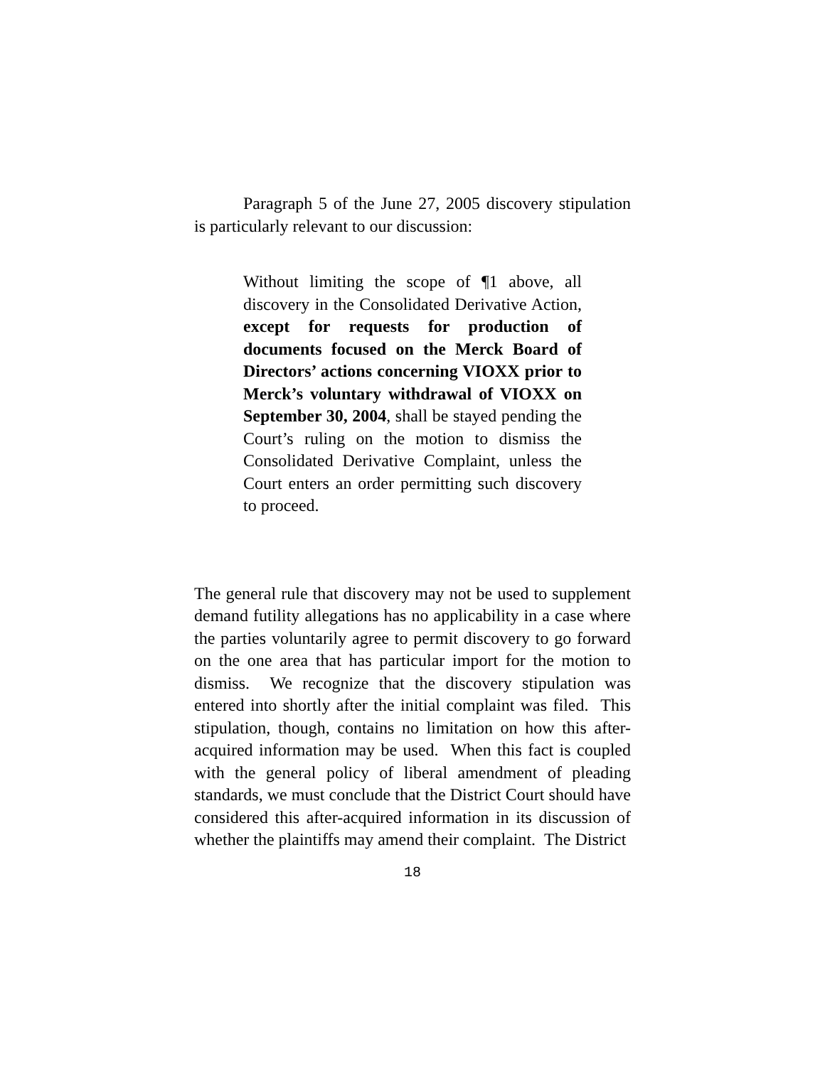Paragraph 5 of the June 27, 2005 discovery stipulation is particularly relevant to our discussion:
Without limiting the scope of ¶1 above, all discovery in the Consolidated Derivative Action, except for requests for production of documents focused on the Merck Board of Directors’ actions concerning VIOXX prior to Merck’s voluntary withdrawal of VIOXX on September 30, 2004, shall be stayed pending the Court’s ruling on the motion to dismiss the Consolidated Derivative Complaint, unless the Court enters an order permitting such discovery to proceed.
The general rule that discovery may not be used to supplement demand futility allegations has no applicability in a case where the parties voluntarily agree to permit discovery to go forward on the one area that has particular import for the motion to dismiss. We recognize that the discovery stipulation was entered into shortly after the initial complaint was filed. This stipulation, though, contains no limitation on how this after-acquired information may be used. When this fact is coupled with the general policy of liberal amendment of pleading standards, we must conclude that the District Court should have considered this after-acquired information in its discussion of whether the plaintiffs may amend their complaint. The District
18